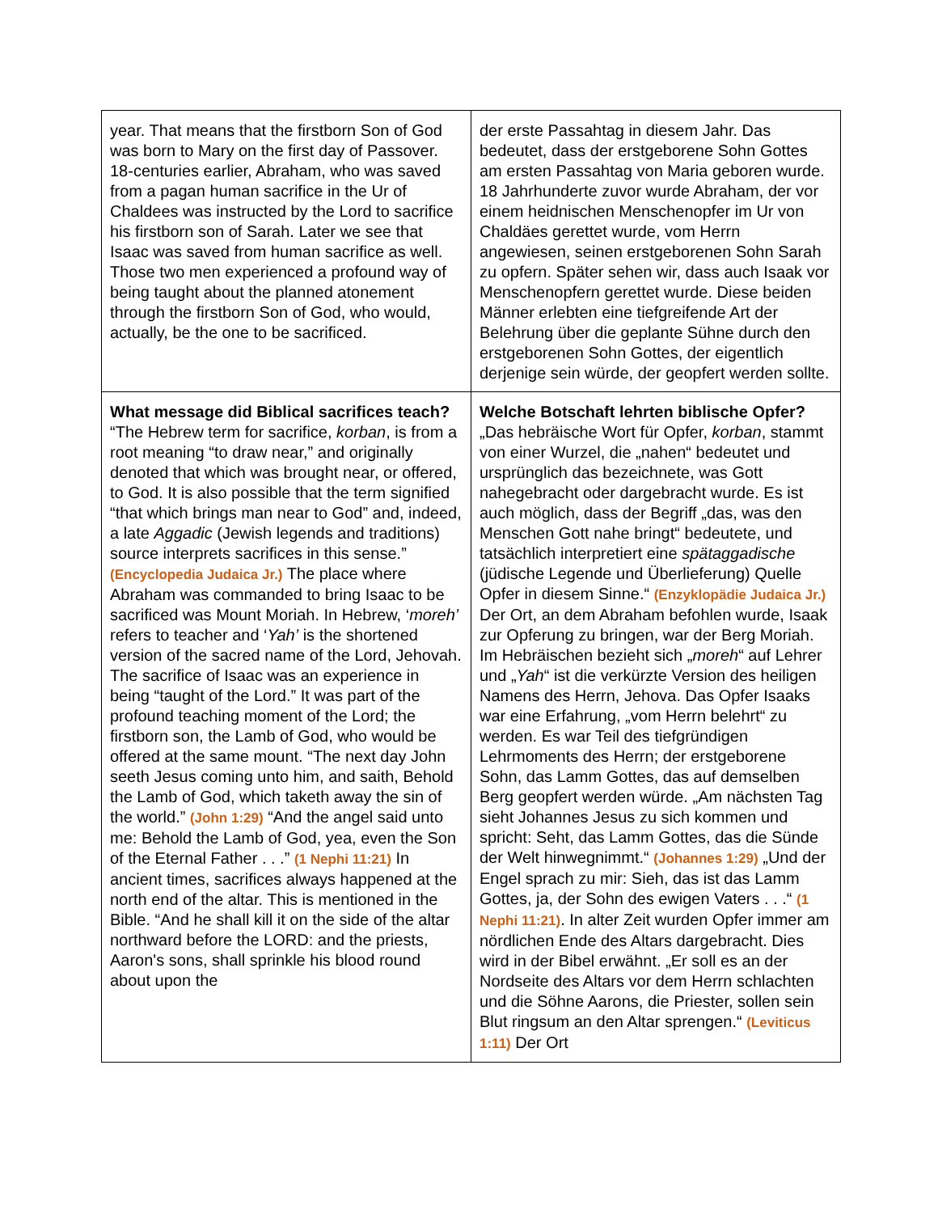| year. That means that the firstborn Son of God was born to Mary on the first day of Passover. 18-centuries earlier, Abraham, who was saved from a pagan human sacrifice in the Ur of Chaldees was instructed by the Lord to sacrifice his firstborn son of Sarah. Later we see that Isaac was saved from human sacrifice as well. Those two men experienced a profound way of being taught about the planned atonement through the firstborn Son of God, who would, actually, be the one to be sacrificed. | der erste Passahtag in diesem Jahr. Das bedeutet, dass der erstgeborene Sohn Gottes am ersten Passahtag von Maria geboren wurde. 18 Jahrhunderte zuvor wurde Abraham, der vor einem heidnischen Menschenopfer im Ur von Chaldäes gerettet wurde, vom Herrn angewiesen, seinen erstgeborenen Sohn Sarah zu opfern. Später sehen wir, dass auch Isaak vor Menschenopfern gerettet wurde. Diese beiden Männer erlebten eine tiefgreifende Art der Belehrung über die geplante Sühne durch den erstgeborenen Sohn Gottes, der eigentlich derjenige sein würde, der geopfert werden sollte. |
| What message did Biblical sacrifices teach? “The Hebrew term for sacrifice, korban , is from a root meaning “to draw near,” and originally denoted that which was brought near, or offered, to God. It is also possible that the term signified “that which brings man near to God” and, indeed, a late Aggadic (Jewish legends and traditions) source interprets sacrifices in this sense.” (Encyclopedia Judaica Jr.) The place where Abraham was commanded to bring Isaac to be sacrificed was Mount Moriah. In Hebrew, ‘ moreh’ refers to teacher and ‘ Yah’ is the shortened version of the sacred name of the Lord, Jehovah. The sacrifice of Isaac was an experience in being “taught of the Lord.” It was part of the profound teaching moment of the Lord; the firstborn son, the Lamb of God, who would be offered at the same mount. “The next day John seeth Jesus coming unto him, and saith, Behold the Lamb of God, which taketh away the sin of the world.” (John 1:29) “And the angel said unto me: Behold the Lamb of God, yea, even the Son of the Eternal Father . . .” (1 Nephi 11:21) In ancient times, sacrifices always happened at the north end of the altar. This is mentioned in the Bible. “And he shall kill it on the side of the altar northward before the LORD: and the priests, Aaron's sons, shall sprinkle his blood round about upon the | Welche Botschaft lehrten biblische Opfer? „Das hebräische Wort für Opfer, korban , stammt von einer Wurzel, die „nahen“ bedeutet und ursprünglich das bezeichnete, was Gott nahegebracht oder dargebracht wurde. Es ist auch möglich, dass der Begriff „das, was den Menschen Gott nahe bringt“ bedeutete, und tatsächlich interpretiert eine spätaggadische (jüdische Legende und Überlieferung) Quelle Opfer in diesem Sinne.“ (Enzyklopädie Judaica Jr.) Der Ort, an dem Abraham befohlen wurde, Isaak zur Opferung zu bringen, war der Berg Moriah. Im Hebräischen bezieht sich „ moreh “ auf Lehrer und „ Yah “ ist die verkürzte Version des heiligen Namens des Herrn, Jehova. Das Opfer Isaaks war eine Erfahrung, „vom Herrn belehrt“ zu werden. Es war Teil des tiefgründigen Lehrmoments des Herrn; der erstgeborene Sohn, das Lamm Gottes, das auf demselben Berg geopfert werden würde. „Am nächsten Tag sieht Johannes Jesus zu sich kommen und spricht: Seht, das Lamm Gottes, das die Sünde der Welt hinwegnimmt.“ (Johannes 1:29) „Und der Engel sprach zu mir: Sieh, das ist das Lamm Gottes, ja, der Sohn des ewigen Vaters . . .“ (1 Nephi 11:21) . In alter Zeit wurden Opfer immer am nördlichen Ende des Altars dargebracht. Dies wird in der Bibel erwähnt. „Er soll es an der Nordseite des Altars vor dem Herrn schlachten und die Söhne Aarons, die Priester, sollen sein Blut ringsum an den Altar sprengen.“ (Leviticus 1:11) Der Ort |